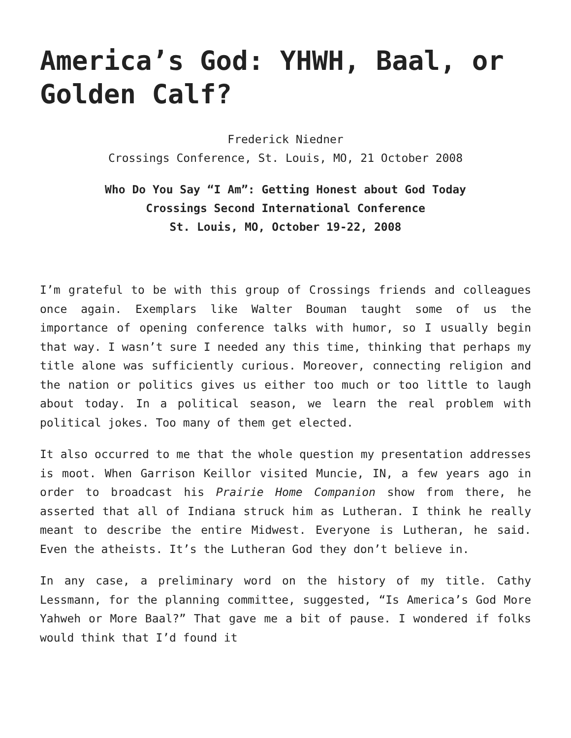America’s God: YHWH, Baal, or Golden Calf?
Frederick Niedner
Crossings Conference, St. Louis, MO, 21 October 2008
Who Do You Say “I Am”: Getting Honest about God Today
Crossings Second International Conference
St. Louis, MO, October 19-22, 2008
I’m grateful to be with this group of Crossings friends and colleagues once again. Exemplars like Walter Bouman taught some of us the importance of opening conference talks with humor, so I usually begin that way. I wasn’t sure I needed any this time, thinking that perhaps my title alone was sufficiently curious. Moreover, connecting religion and the nation or politics gives us either too much or too little to laugh about today. In a political season, we learn the real problem with political jokes. Too many of them get elected.
It also occurred to me that the whole question my presentation addresses is moot. When Garrison Keillor visited Muncie, IN, a few years ago in order to broadcast his Prairie Home Companion show from there, he asserted that all of Indiana struck him as Lutheran. I think he really meant to describe the entire Midwest. Everyone is Lutheran, he said. Even the atheists. It’s the Lutheran God they don’t believe in.
In any case, a preliminary word on the history of my title. Cathy Lessmann, for the planning committee, suggested, “Is America’s God More Yahweh or More Baal?” That gave me a bit of pause. I wondered if folks would think that I’d found it